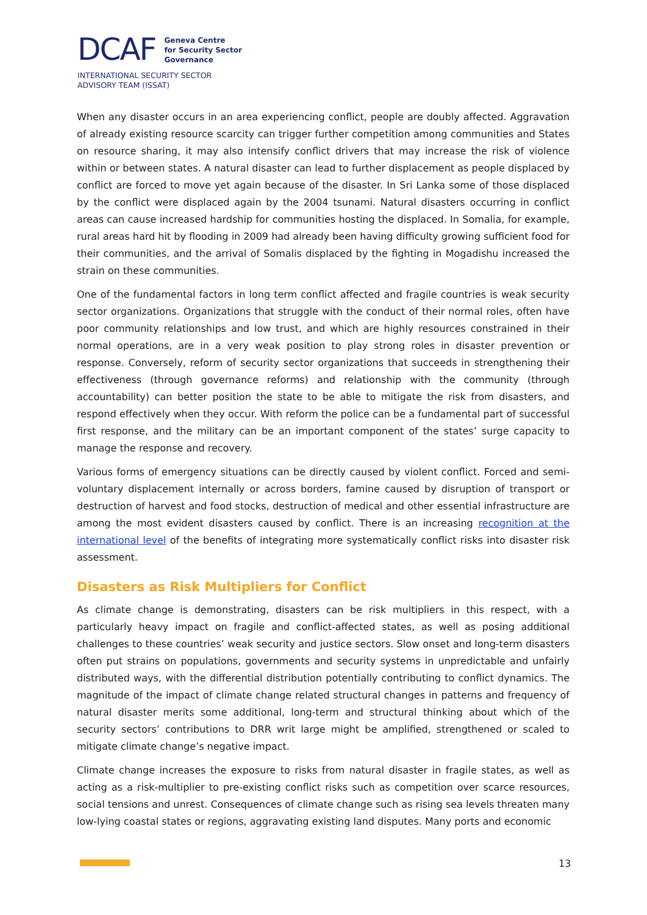DCAF
Geneva Centre
for Security Sector
Governance
INTERNATIONAL SECURITY SECTOR
ADVISORY TEAM (ISSAT)
When any disaster occurs in an area experiencing conflict, people are doubly affected. Aggravation of already existing resource scarcity can trigger further competition among communities and States on resource sharing, it may also intensify conflict drivers that may increase the risk of violence within or between states. A natural disaster can lead to further displacement as people displaced by conflict are forced to move yet again because of the disaster. In Sri Lanka some of those displaced by the conflict were displaced again by the 2004 tsunami. Natural disasters occurring in conflict areas can cause increased hardship for communities hosting the displaced. In Somalia, for example, rural areas hard hit by flooding in 2009 had already been having difficulty growing sufficient food for their communities, and the arrival of Somalis displaced by the fighting in Mogadishu increased the strain on these communities.
One of the fundamental factors in long term conflict affected and fragile countries is weak security sector organizations. Organizations that struggle with the conduct of their normal roles, often have poor community relationships and low trust, and which are highly resources constrained in their normal operations, are in a very weak position to play strong roles in disaster prevention or response. Conversely, reform of security sector organizations that succeeds in strengthening their effectiveness (through governance reforms) and relationship with the community (through accountability) can better position the state to be able to mitigate the risk from disasters, and respond effectively when they occur. With reform the police can be a fundamental part of successful first response, and the military can be an important component of the states’ surge capacity to manage the response and recovery.
Various forms of emergency situations can be directly caused by violent conflict. Forced and semi-voluntary displacement internally or across borders, famine caused by disruption of transport or destruction of harvest and food stocks, destruction of medical and other essential infrastructure are among the most evident disasters caused by conflict. There is an increasing recognition at the international level of the benefits of integrating more systematically conflict risks into disaster risk assessment.
Disasters as Risk Multipliers for Conflict
As climate change is demonstrating, disasters can be risk multipliers in this respect, with a particularly heavy impact on fragile and conflict-affected states, as well as posing additional challenges to these countries’ weak security and justice sectors. Slow onset and long-term disasters often put strains on populations, governments and security systems in unpredictable and unfairly distributed ways, with the differential distribution potentially contributing to conflict dynamics. The magnitude of the impact of climate change related structural changes in patterns and frequency of natural disaster merits some additional, long-term and structural thinking about which of the security sectors’ contributions to DRR writ large might be amplified, strengthened or scaled to mitigate climate change’s negative impact.
Climate change increases the exposure to risks from natural disaster in fragile states, as well as acting as a risk-multiplier to pre-existing conflict risks such as competition over scarce resources, social tensions and unrest. Consequences of climate change such as rising sea levels threaten many low-lying coastal states or regions, aggravating existing land disputes. Many ports and economic
13